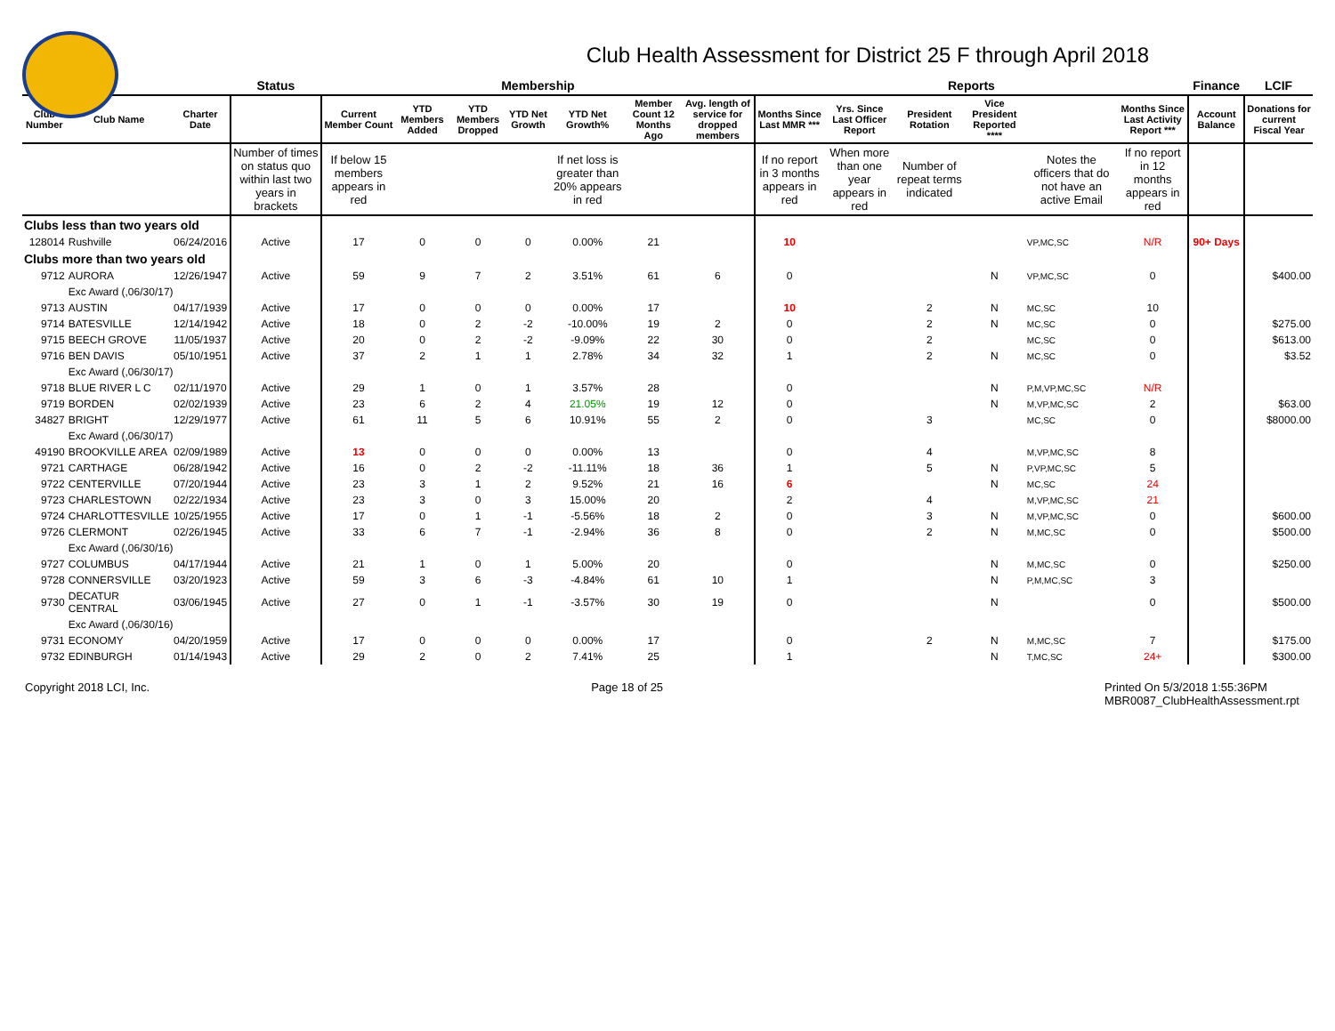Club Health Assessment for District 25 F through April 2018
| | | | Status | Membership | | | | | | | Reports | | | | | | Finance | LCIF |
| --- | --- | --- | --- | --- | --- | --- | --- | --- | --- | --- | --- | --- | --- | --- | --- | --- | --- | --- |
| Club Number | Club Name | Charter Date | | Current Member Count | YTD Members Added | YTD Members Dropped | YTD Net Growth | YTD Net Growth% | Member Count 12 Months Ago | Avg. length of service for dropped members | Months Since Last MMR *** | Yrs. Since Last Officer Report | President Rotation | Vice President Reported **** | | Months Since Last Activity Report *** | Account Balance | Donations for current Fiscal Year |
| | | | Number of times on status quo within last two years in brackets | If below 15 members appears in red | | | | If net loss is greater than 20% appears in red | | | If no report in 3 months appears in red | When more than one year appears in red | Number of repeat terms indicated | | Notes the officers that do not have an active Email | If no report in 12 months appears in red | | |
| Clubs less than two years old | | | | | | | | | | | | | | | | | | |
| 128014 | Rushville | 06/24/2016 | Active | 17 | 0 | 0 | 0 | 0.00% | 21 | | 10 | | | | VP,MC,SC | N/R | 90+ Days | |
| Clubs more than two years old | | | | | | | | | | | | | | | | | | |
| 9712 | AURORA | 12/26/1947 | Active | 59 | 9 | 7 | 2 | 3.51% | 61 | 6 | 0 | | | N | VP,MC,SC | 0 | | $400.00 |
| | Exc Award (,06/30/17) | | | | | | | | | | | | | | | | | |
| 9713 | AUSTIN | 04/17/1939 | Active | 17 | 0 | 0 | 0 | 0.00% | 17 | | 10 | | 2 | N | MC,SC | 10 | | |
| 9714 | BATESVILLE | 12/14/1942 | Active | 18 | 0 | 2 | -2 | -10.00% | 19 | 2 | 0 | | 2 | N | MC,SC | 0 | | $275.00 |
| 9715 | BEECH GROVE | 11/05/1937 | Active | 20 | 0 | 2 | -2 | -9.09% | 22 | 30 | 0 | | 2 | | MC,SC | 0 | | $613.00 |
| 9716 | BEN DAVIS | 05/10/1951 | Active | 37 | 2 | 1 | 1 | 2.78% | 34 | 32 | 1 | | 2 | N | MC,SC | 0 | | $3.52 |
| | Exc Award (,06/30/17) | | | | | | | | | | | | | | | | | |
| 9718 | BLUE RIVER L C | 02/11/1970 | Active | 29 | 1 | 0 | 1 | 3.57% | 28 | | 0 | | | N | P,M,VP,MC,SC | N/R | | |
| 9719 | BORDEN | 02/02/1939 | Active | 23 | 6 | 2 | 4 | 21.05% | 19 | 12 | 0 | | | N | M,VP,MC,SC | 2 | | $63.00 |
| 34827 | BRIGHT | 12/29/1977 | Active | 61 | 11 | 5 | 6 | 10.91% | 55 | 2 | 0 | | 3 | | MC,SC | 0 | | $8000.00 |
| | Exc Award (,06/30/17) | | | | | | | | | | | | | | | | | |
| 49190 | BROOKVILLE AREA | 02/09/1989 | Active | 13 | 0 | 0 | 0 | 0.00% | 13 | | 0 | | 4 | | M,VP,MC,SC | 8 | | |
| 9721 | CARTHAGE | 06/28/1942 | Active | 16 | 0 | 2 | -2 | -11.11% | 18 | 36 | 1 | | 5 | N | P,VP,MC,SC | 5 | | |
| 9722 | CENTERVILLE | 07/20/1944 | Active | 23 | 3 | 1 | 2 | 9.52% | 21 | 16 | 6 | | | N | MC,SC | 24 | | |
| 9723 | CHARLESTOWN | 02/22/1934 | Active | 23 | 3 | 0 | 3 | 15.00% | 20 | | 2 | | 4 | | M,VP,MC,SC | 21 | | |
| 9724 | CHARLOTTESVILLE | 10/25/1955 | Active | 17 | 0 | 1 | -1 | -5.56% | 18 | 2 | 0 | | 3 | N | M,VP,MC,SC | 0 | | $600.00 |
| 9726 | CLERMONT | 02/26/1945 | Active | 33 | 6 | 7 | -1 | -2.94% | 36 | 8 | 0 | | 2 | N | M,MC,SC | 0 | | $500.00 |
| | Exc Award (,06/30/16) | | | | | | | | | | | | | | | | | |
| 9727 | COLUMBUS | 04/17/1944 | Active | 21 | 1 | 0 | 1 | 5.00% | 20 | | 0 | | | N | M,MC,SC | 0 | | $250.00 |
| 9728 | CONNERSVILLE | 03/20/1923 | Active | 59 | 3 | 6 | -3 | -4.84% | 61 | 10 | 1 | | | N | P,M,MC,SC | 3 | | |
| 9730 | DECATUR CENTRAL | 03/06/1945 | Active | 27 | 0 | 1 | -1 | -3.57% | 30 | 19 | 0 | | | N | | 0 | | $500.00 |
| | Exc Award (,06/30/16) | | | | | | | | | | | | | | | | | |
| 9731 | ECONOMY | 04/20/1959 | Active | 17 | 0 | 0 | 0 | 0.00% | 17 | | 0 | | 2 | N | M,MC,SC | 7 | | $175.00 |
| 9732 | EDINBURGH | 01/14/1943 | Active | 29 | 2 | 0 | 2 | 7.41% | 25 | | 1 | | | N | T,MC,SC | 24+ | | $300.00 |
Copyright 2018 LCI, Inc. Page 18 of 25 Printed On 5/3/2018 1:55:36PM
MBR0087_ClubHealthAssessment.rpt